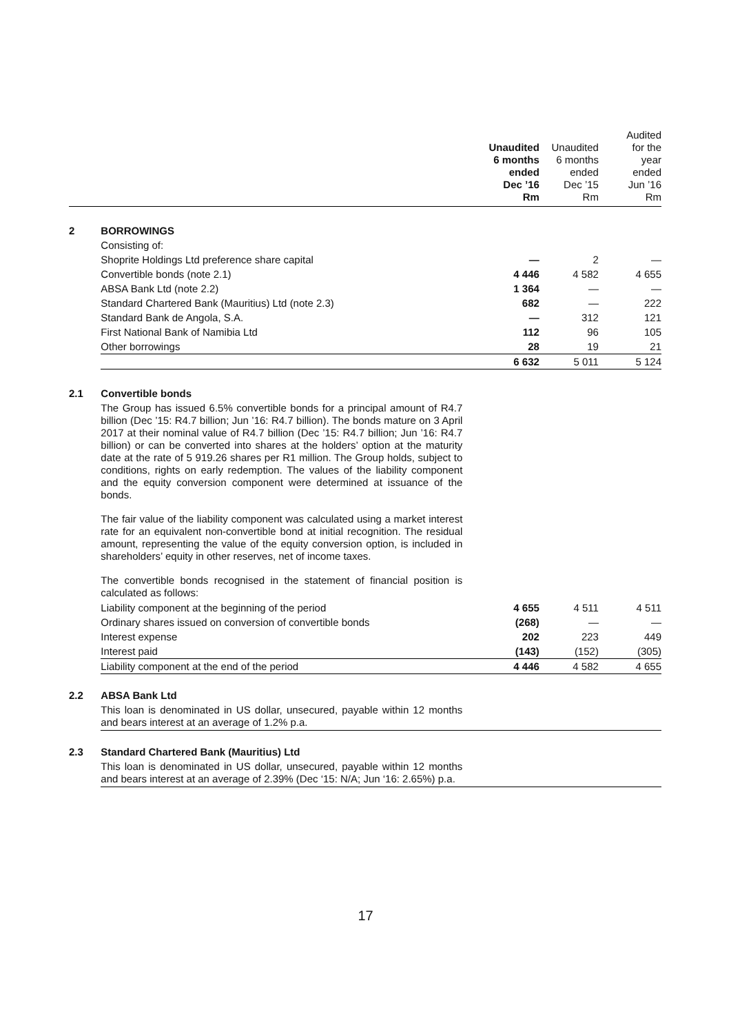| | | Unaudited 6 months ended Dec ’16 Rm | Unaudited 6 months ended Dec ’15 Rm | Audited for the year ended Jun ’16 Rm |
| --- | --- | --- | --- | --- |
| 2 | BORROWINGS | | | |
| | Consisting of: | | | |
| | Shoprite Holdings Ltd preference share capital | — | 2 | — |
| | Convertible bonds (note 2.1) | 4 446 | 4 582 | 4 655 |
| | ABSA Bank Ltd (note 2.2) | 1 364 | — | — |
| | Standard Chartered Bank (Mauritius) Ltd (note 2.3) | 682 | — | 222 |
| | Standard Bank de Angola, S.A. | — | 312 | 121 |
| | First National Bank of Namibia Ltd | 112 | 96 | 105 |
| | Other borrowings | 28 | 19 | 21 |
| | | 6 632 | 5 011 | 5 124 |
| 2.1 | Convertible bonds | | | |
| | The Group has issued 6.5% convertible bonds for a principal amount of R4.7 billion (Dec ’15: R4.7 billion; Jun ’16: R4.7 billion). The bonds mature on 3 April 2017 at their nominal value of R4.7 billion (Dec ’15: R4.7 billion; Jun ’16: R4.7 billion) or can be converted into shares at the holders’ option at the maturity date at the rate of 5 919.26 shares per R1 million. The Group holds, subject to conditions, rights on early redemption. The values of the liability component and the equity conversion component were determined at issuance of the bonds. The fair value of the liability component was calculated using a market interest rate for an equivalent non-convertible bond at initial recognition. The residual amount, representing the value of the equity conversion option, is included in shareholders’ equity in other reserves, net of income taxes. The convertible bonds recognised in the statement of financial position is calculated as follows: | | | |
| | Liability component at the beginning of the period | 4 655 | 4 511 | 4 511 |
| | Ordinary shares issued on conversion of convertible bonds | (268) | — | — |
| | Interest expense | 202 | 223 | 449 |
| | Interest paid | (143) | (152) | (305) |
| | Liability component at the end of the period | 4 446 | 4 582 | 4 655 |
| 2.2 | ABSA Bank Ltd | | | |
| | This loan is denominated in US dollar, unsecured, payable within 12 months and bears interest at an average of 1.2% p.a. | | | |
| 2.3 | Standard Chartered Bank (Mauritius) Ltd | | | |
| | This loan is denominated in US dollar, unsecured, payable within 12 months and bears interest at an average of 2.39% (Dec ‘15: N/A; Jun ‘16: 2.65%) p.a. | | | |
17